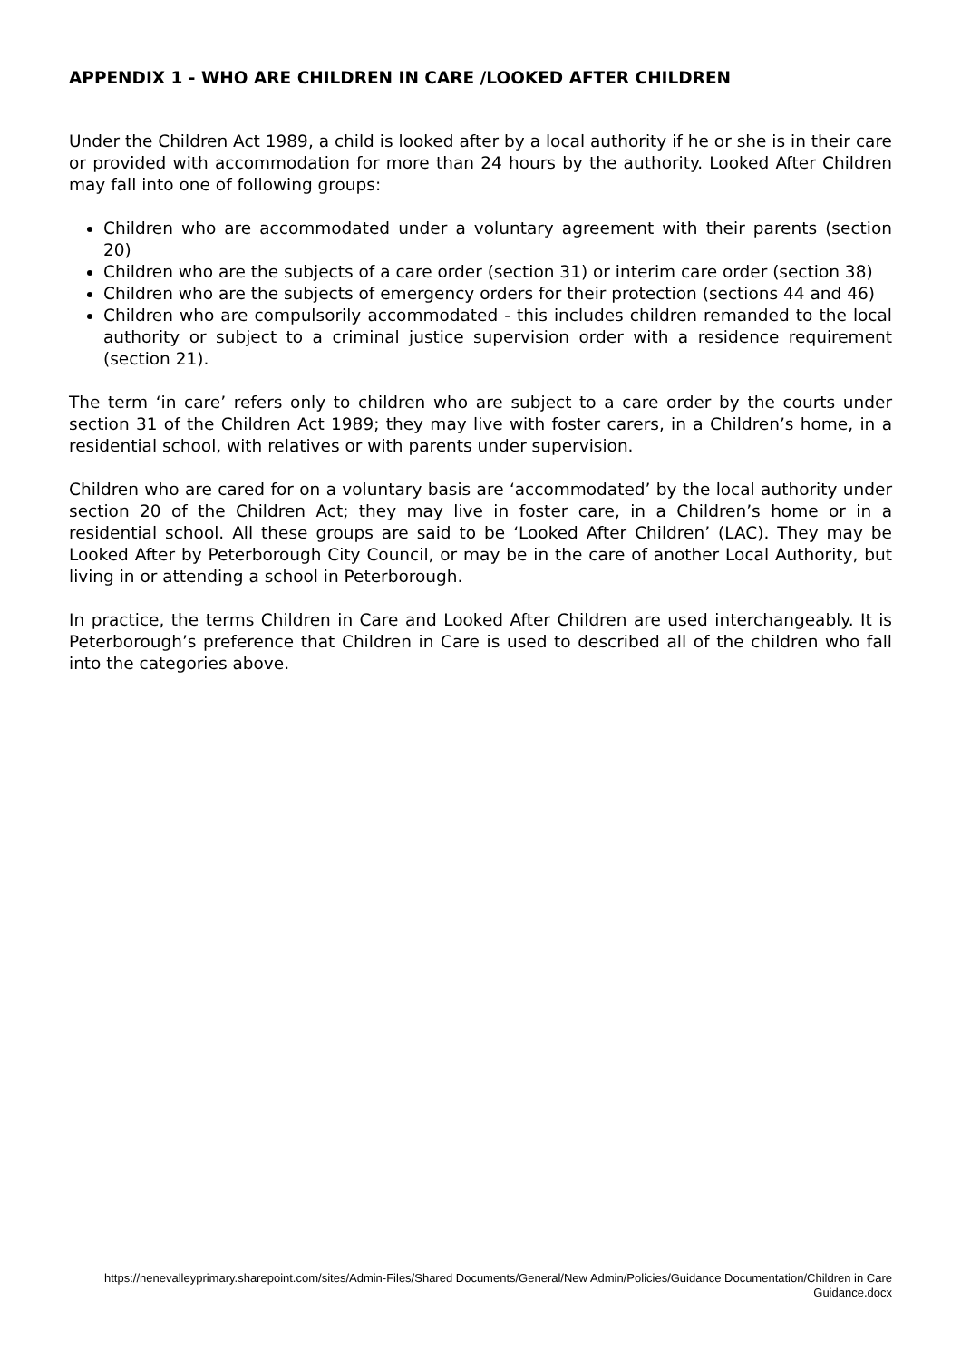APPENDIX 1 - WHO ARE CHILDREN IN CARE /LOOKED AFTER CHILDREN
Under the Children Act 1989, a child is looked after by a local authority if he or she is in their care or provided with accommodation for more than 24 hours by the authority. Looked After Children may fall into one of following groups:
Children who are accommodated under a voluntary agreement with their parents (section 20)
Children who are the subjects of a care order (section 31) or interim care order (section 38)
Children who are the subjects of emergency orders for their protection (sections 44 and 46)
Children who are compulsorily accommodated - this includes children remanded to the local authority or subject to a criminal justice supervision order with a residence requirement (section 21).
The term ‘in care’ refers only to children who are subject to a care order by the courts under section 31 of the Children Act 1989; they may live with foster carers, in a Children’s home, in a residential school, with relatives or with parents under supervision.
Children who are cared for on a voluntary basis are ‘accommodated’ by the local authority under section 20 of the Children Act; they may live in foster care, in a Children’s home or in a residential school. All these groups are said to be ‘Looked After Children’ (LAC). They may be Looked After by Peterborough City Council, or may be in the care of another Local Authority, but living in or attending a school in Peterborough.
In practice, the terms Children in Care and Looked After Children are used interchangeably. It is Peterborough’s preference that Children in Care is used to described all of the children who fall into the categories above.
https://nenevalleyprimary.sharepoint.com/sites/Admin-Files/Shared Documents/General/New Admin/Policies/Guidance Documentation/Children in Care Guidance.docx